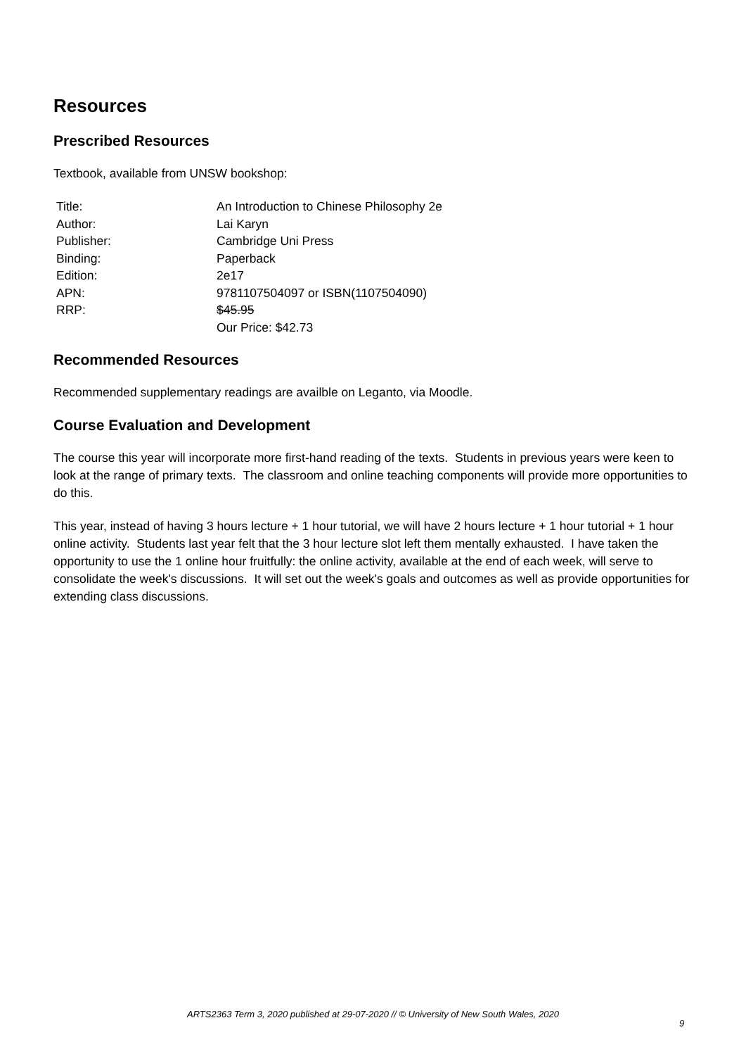Resources
Prescribed Resources
Textbook, available from UNSW bookshop:
| Title: | An Introduction to Chinese Philosophy 2e |
| Author: | Lai Karyn |
| Publisher: | Cambridge Uni Press |
| Binding: | Paperback |
| Edition: | 2e17 |
| APN: | 9781107504097 or ISBN(1107504090) |
| RRP: | $45.95 Our Price: $42.73 |
Recommended Resources
Recommended supplementary readings are availble on Leganto, via Moodle.
Course Evaluation and Development
The course this year will incorporate more first-hand reading of the texts. Students in previous years were keen to look at the range of primary texts. The classroom and online teaching components will provide more opportunities to do this.
This year, instead of having 3 hours lecture + 1 hour tutorial, we will have 2 hours lecture + 1 hour tutorial + 1 hour online activity. Students last year felt that the 3 hour lecture slot left them mentally exhausted. I have taken the opportunity to use the 1 online hour fruitfully: the online activity, available at the end of each week, will serve to consolidate the week's discussions. It will set out the week's goals and outcomes as well as provide opportunities for extending class discussions.
ARTS2363 Term 3, 2020 published at 29-07-2020 // © University of New South Wales, 2020
9